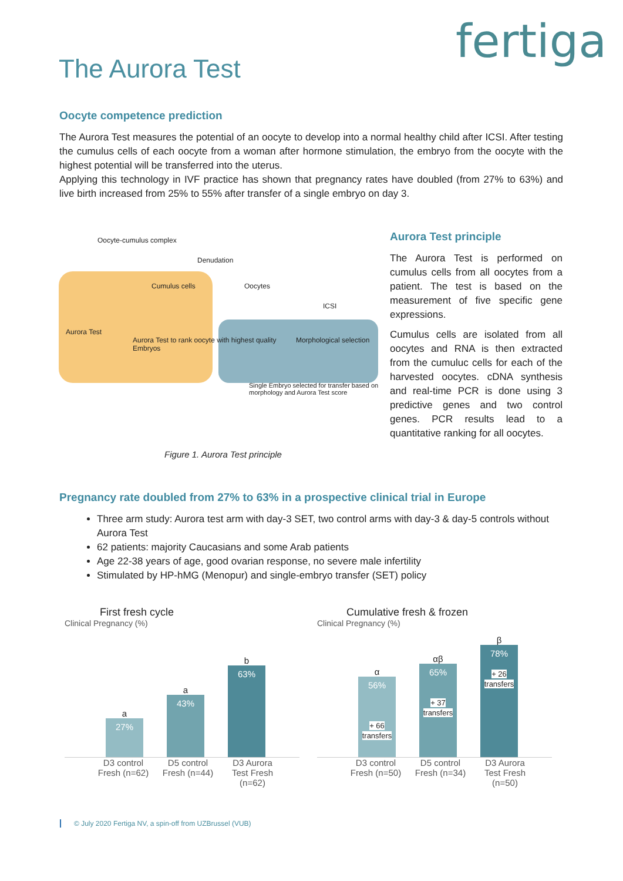fertiga
The Aurora Test
Oocyte competence prediction
The Aurora Test measures the potential of an oocyte to develop into a normal healthy child after ICSI. After testing the cumulus cells of each oocyte from a woman after hormone stimulation, the embryo from the oocyte with the highest potential will be transferred into the uterus.
Applying this technology in IVF practice has shown that pregnancy rates have doubled (from 27% to 63%) and live birth increased from 25% to 55% after transfer of a single embryo on day 3.
Oocyte-cumulus complex
Denudation
Cumulus cells Oocytes
ICSI
Aurora Test
Aurora Test to rank oocyte with highest quality Morphological selection Embryos
Single Embryo selected for transfer based on morphology and Aurora Test score
Figure 1. Aurora Test principle
Aurora Test principle
The Aurora Test is performed on cumulus cells from all oocytes from a patient. The test is based on the measurement of five specific gene expressions.
Cumulus cells are isolated from all oocytes and RNA is then extracted from the cumuluc cells for each of the harvested oocytes. cDNA synthesis and real-time PCR is done using 3 predictive genes and two control genes. PCR results lead to a quantitative ranking for all oocytes.
Pregnancy rate doubled from 27% to 63% in a prospective clinical trial in Europe
Three arm study: Aurora test arm with day-3 SET, two control arms with day-3 & day-5 controls without Aurora Test
62 patients: majority Caucasians and some Arab patients
Age 22-38 years of age, good ovarian response, no severe male infertility
Stimulated by HP-hMG (Menopur) and single-embryo transfer (SET) policy
First fresh cycle
Clinical Pregnancy (%)
a
27%
a
43%
b
63%
D3 control Fresh (n=62)
D5 control Fresh (n=44)
D3 Aurora Test Fresh (n=62)
Cumulative fresh & frozen
Clinical Pregnancy (%)
α
56%
+ 66 transfers
αβ
65%
+ 37 transfers
β
78%
+ 26 transfers
D3 control Fresh (n=50)
D5 control Fresh (n=34)
D3 Aurora Test Fresh (n=50)
© July 2020 Fertiga NV, a spin-off from UZBrussel (VUB)